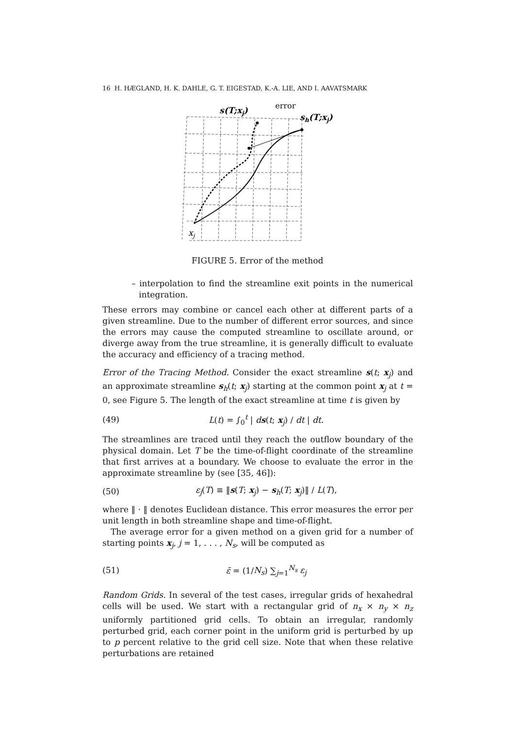16 H. HÆGLAND, H. K. DAHLE, G. T. EIGESTAD, K.-A. LIE, AND I. AAVATSMARK
s(T;xj)
error
sh(T;xj)
xj
FIGURE 5. Error of the method
– interpolation to find the streamline exit points in the numerical integration.
These errors may combine or cancel each other at different parts of a given streamline. Due to the number of different error sources, and since the errors may cause the computed streamline to oscillate around, or diverge away from the true streamline, it is generally difficult to evaluate the accuracy and efficiency of a tracing method.
Error of the Tracing Method. Consider the exact streamline s(t; x<sub>j</sub>) and an approximate streamline s<sub>h</sub>(t; x<sub>j</sub>) starting at the common point x<sub>j</sub> at t = 0, see Figure 5. The length of the exact streamline at time t is given by
(49) L(t) = ∫<sub>0</sub><sup>t</sup> | ds(t; x<sub>j</sub>) / dt | dt.
The streamlines are traced until they reach the outflow boundary of the physical domain. Let T be the time-of-flight coordinate of the streamline that first arrives at a boundary. We choose to evaluate the error in the approximate streamline by (see [35, 46]):
(50) ε<sub>j</sub>(T) ≡ ‖s(T; x<sub>j</sub>) − s<sub>h</sub>(T; x<sub>j</sub>)‖ / L(T),
where ‖ · ‖ denotes Euclidean distance. This error measures the error per unit length in both streamline shape and time-of-flight.
The average error for a given method on a given grid for a number of starting points x<sub>j</sub>, j = 1, . . . , N<sub>s</sub>, will be computed as
(51) ε̄ = (1/N<sub>s</sub>) ∑<sub>j=1</sub><sup>N<sub>s</sub></sup> ε<sub>j</sub>
Random Grids. In several of the test cases, irregular grids of hexahedral cells will be used. We start with a rectangular grid of n<sub>x</sub> × n<sub>y</sub> × n<sub>z</sub> uniformly partitioned grid cells. To obtain an irregular, randomly perturbed grid, each corner point in the uniform grid is perturbed by up to p percent relative to the grid cell size. Note that when these relative perturbations are retained